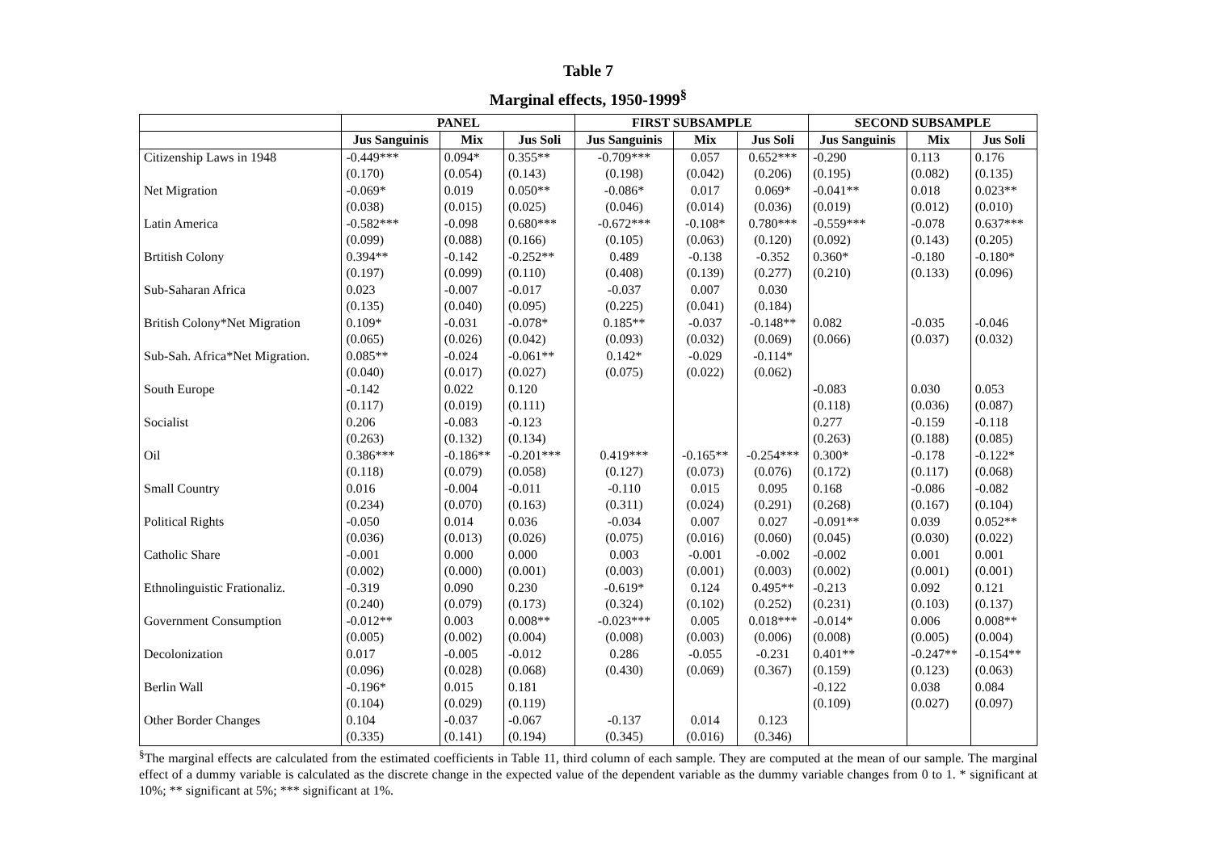Table 7
Marginal effects, 1950-1999<sup>§</sup>
| | PANEL | | | FIRST SUBSAMPLE | | | SECOND SUBSAMPLE | | |
| --- | --- | --- | --- | --- | --- | --- | --- | --- | --- |
| | Jus Sanguinis | Mix | Jus Soli | Jus Sanguinis | Mix | Jus Soli | Jus Sanguinis | Mix | Jus Soli |
| Citizenship Laws in 1948 | -0.449*** | 0.094* | 0.355** | -0.709*** | 0.057 | 0.652*** | -0.290 | 0.113 | 0.176 |
| | (0.170) | (0.054) | (0.143) | (0.198) | (0.042) | (0.206) | (0.195) | (0.082) | (0.135) |
| Net Migration | -0.069* | 0.019 | 0.050** | -0.086* | 0.017 | 0.069* | -0.041** | 0.018 | 0.023** |
| | (0.038) | (0.015) | (0.025) | (0.046) | (0.014) | (0.036) | (0.019) | (0.012) | (0.010) |
| Latin America | -0.582*** | -0.098 | 0.680*** | -0.672*** | -0.108* | 0.780*** | -0.559*** | -0.078 | 0.637*** |
| | (0.099) | (0.088) | (0.166) | (0.105) | (0.063) | (0.120) | (0.092) | (0.143) | (0.205) |
| Brtitish Colony | 0.394** | -0.142 | -0.252** | 0.489 | -0.138 | -0.352 | 0.360* | -0.180 | -0.180* |
| | (0.197) | (0.099) | (0.110) | (0.408) | (0.139) | (0.277) | (0.210) | (0.133) | (0.096) |
| Sub-Saharan Africa | 0.023 | -0.007 | -0.017 | -0.037 | 0.007 | 0.030 | | | |
| | (0.135) | (0.040) | (0.095) | (0.225) | (0.041) | (0.184) | | | |
| British Colony*Net Migration | 0.109* | -0.031 | -0.078* | 0.185** | -0.037 | -0.148** | 0.082 | -0.035 | -0.046 |
| | (0.065) | (0.026) | (0.042) | (0.093) | (0.032) | (0.069) | (0.066) | (0.037) | (0.032) |
| Sub-Sah. Africa*Net Migration. | 0.085** | -0.024 | -0.061** | 0.142* | -0.029 | -0.114* | | | |
| | (0.040) | (0.017) | (0.027) | (0.075) | (0.022) | (0.062) | | | |
| South Europe | -0.142 | 0.022 | 0.120 | | | | -0.083 | 0.030 | 0.053 |
| | (0.117) | (0.019) | (0.111) | | | | (0.118) | (0.036) | (0.087) |
| Socialist | 0.206 | -0.083 | -0.123 | | | | 0.277 | -0.159 | -0.118 |
| | (0.263) | (0.132) | (0.134) | | | | (0.263) | (0.188) | (0.085) |
| Oil | 0.386*** | -0.186** | -0.201*** | 0.419*** | -0.165** | -0.254*** | 0.300* | -0.178 | -0.122* |
| | (0.118) | (0.079) | (0.058) | (0.127) | (0.073) | (0.076) | (0.172) | (0.117) | (0.068) |
| Small Country | 0.016 | -0.004 | -0.011 | -0.110 | 0.015 | 0.095 | 0.168 | -0.086 | -0.082 |
| | (0.234) | (0.070) | (0.163) | (0.311) | (0.024) | (0.291) | (0.268) | (0.167) | (0.104) |
| Political Rights | -0.050 | 0.014 | 0.036 | -0.034 | 0.007 | 0.027 | -0.091** | 0.039 | 0.052** |
| | (0.036) | (0.013) | (0.026) | (0.075) | (0.016) | (0.060) | (0.045) | (0.030) | (0.022) |
| Catholic Share | -0.001 | 0.000 | 0.000 | 0.003 | -0.001 | -0.002 | -0.002 | 0.001 | 0.001 |
| | (0.002) | (0.000) | (0.001) | (0.003) | (0.001) | (0.003) | (0.002) | (0.001) | (0.001) |
| Ethnolinguistic Frationaliz. | -0.319 | 0.090 | 0.230 | -0.619* | 0.124 | 0.495** | -0.213 | 0.092 | 0.121 |
| | (0.240) | (0.079) | (0.173) | (0.324) | (0.102) | (0.252) | (0.231) | (0.103) | (0.137) |
| Government Consumption | -0.012** | 0.003 | 0.008** | -0.023*** | 0.005 | 0.018*** | -0.014* | 0.006 | 0.008** |
| | (0.005) | (0.002) | (0.004) | (0.008) | (0.003) | (0.006) | (0.008) | (0.005) | (0.004) |
| Decolonization | 0.017 | -0.005 | -0.012 | 0.286 | -0.055 | -0.231 | 0.401** | -0.247** | -0.154** |
| | (0.096) | (0.028) | (0.068) | (0.430) | (0.069) | (0.367) | (0.159) | (0.123) | (0.063) |
| Berlin Wall | -0.196* | 0.015 | 0.181 | | | | -0.122 | 0.038 | 0.084 |
| | (0.104) | (0.029) | (0.119) | | | | (0.109) | (0.027) | (0.097) |
| Other Border Changes | 0.104 | -0.037 | -0.067 | -0.137 | 0.014 | 0.123 | | | |
| | (0.335) | (0.141) | (0.194) | (0.345) | (0.016) | (0.346) | | | |
<sup>§</sup> The marginal effects are calculated from the estimated coefficients in Table 11, third column of each sample. They are computed at the mean of our sample. The marginal effect of a dummy variable is calculated as the discrete change in the expected value of the dependent variable as the dummy variable changes from 0 to 1. * significant at 10%; ** significant at 5%; *** significant at 1%.